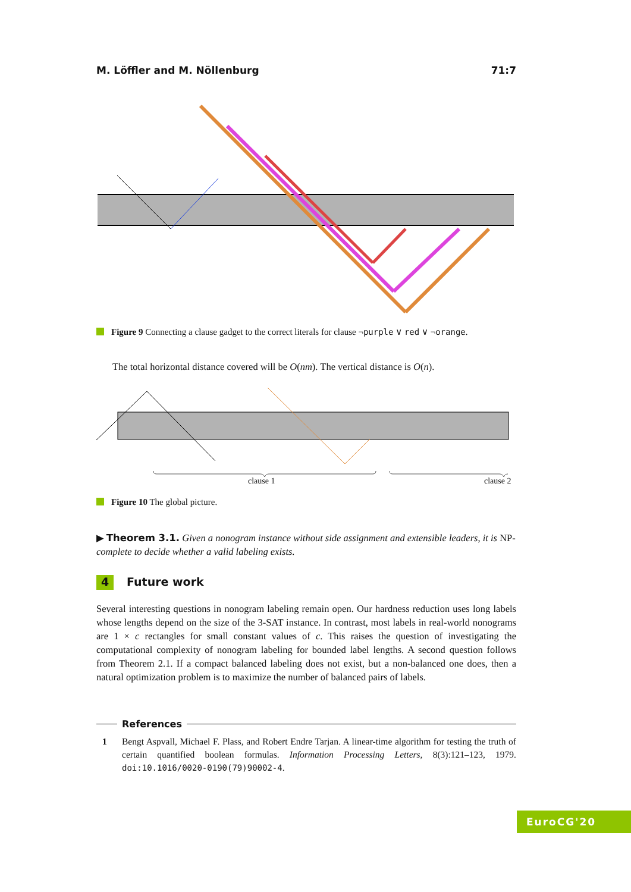M. Löffler and M. Nöllenburg 71:7
Figure 9 Connecting a clause gadget to the correct literals for clause ¬purple ∨ red ∨ ¬orange.
The total horizontal distance covered will be O(nm). The vertical distance is O(n).
clause 1 clause 2
Figure 10 The global picture.
▶ Theorem 3.1. Given a nonogram instance without side assignment and extensible leaders, it is NP-complete to decide whether a valid labeling exists.
4 Future work
Several interesting questions in nonogram labeling remain open. Our hardness reduction uses long labels whose lengths depend on the size of the 3-SAT instance. In contrast, most labels in real-world nonograms are 1 × c rectangles for small constant values of c. This raises the question of investigating the computational complexity of nonogram labeling for bounded label lengths. A second question follows from Theorem 2.1. If a compact balanced labeling does not exist, but a non-balanced one does, then a natural optimization problem is to maximize the number of balanced pairs of labels.
References
1 Bengt Aspvall, Michael F. Plass, and Robert Endre Tarjan. A linear-time algorithm for testing the truth of certain quantified boolean formulas. Information Processing Letters, 8(3):121–123, 1979. doi:10.1016/0020-0190(79)90002-4.
EuroCG'20